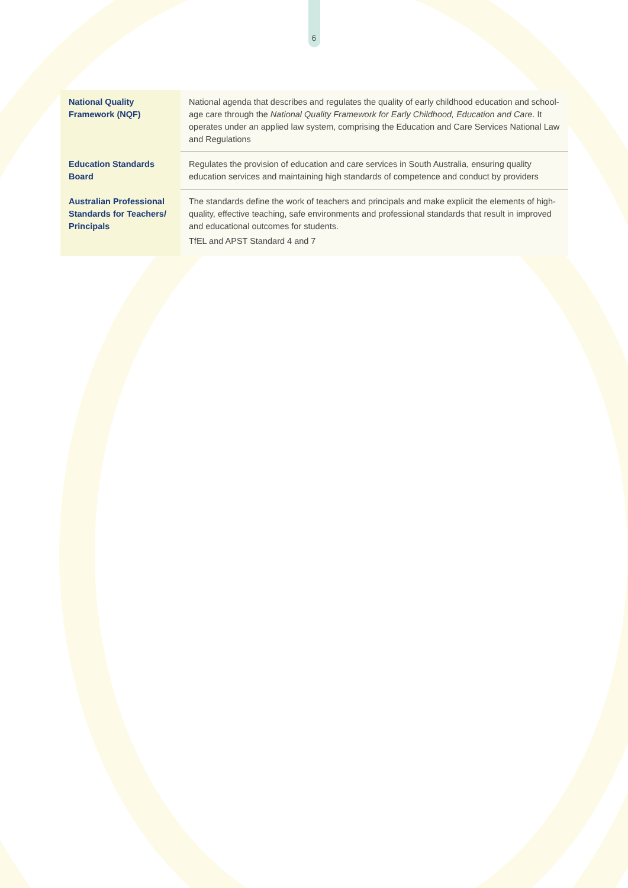6
| National Quality Framework (NQF) | National agenda that describes and regulates the quality of early childhood education and school-age care through the National Quality Framework for Early Childhood, Education and Care . It operates under an applied law system, comprising the Education and Care Services National Law and Regulations |
| Education Standards Board | Regulates the provision of education and care services in South Australia, ensuring quality education services and maintaining high standards of competence and conduct by providers |
| Australian Professional Standards for Teachers/ Principals | The standards define the work of teachers and principals and make explicit the elements of high-quality, effective teaching, safe environments and professional standards that result in improved and educational outcomes for students. TfEL and APST Standard 4 and 7 |